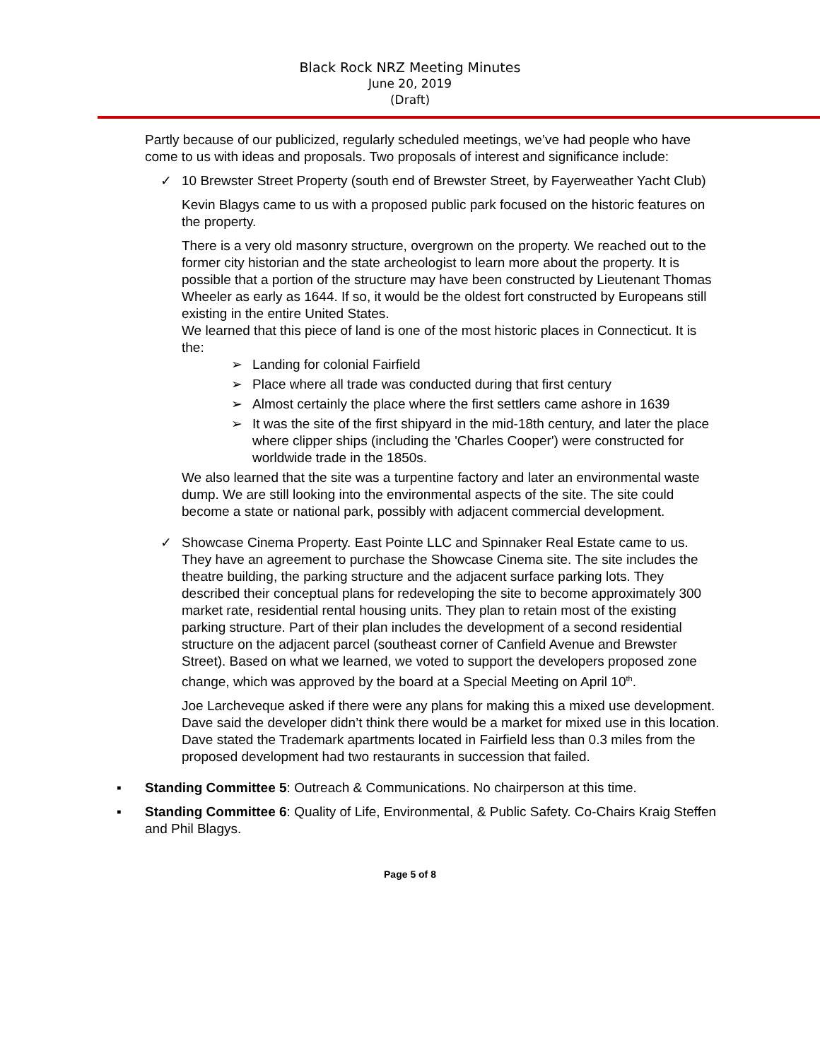Black Rock NRZ Meeting Minutes
June 20, 2019
(Draft)
Partly because of our publicized, regularly scheduled meetings, we’ve had people who have come to us with ideas and proposals. Two proposals of interest and significance include:
✓ 10 Brewster Street Property (south end of Brewster Street, by Fayerweather Yacht Club)
Kevin Blagys came to us with a proposed public park focused on the historic features on the property.
There is a very old masonry structure, overgrown on the property. We reached out to the former city historian and the state archeologist to learn more about the property. It is possible that a portion of the structure may have been constructed by Lieutenant Thomas Wheeler as early as 1644. If so, it would be the oldest fort constructed by Europeans still existing in the entire United States.
We learned that this piece of land is one of the most historic places in Connecticut. It is the:
➢ Landing for colonial Fairfield
➢ Place where all trade was conducted during that first century
➢ Almost certainly the place where the first settlers came ashore in 1639
➢ It was the site of the first shipyard in the mid-18th century, and later the place where clipper ships (including the 'Charles Cooper') were constructed for worldwide trade in the 1850s.
We also learned that the site was a turpentine factory and later an environmental waste dump. We are still looking into the environmental aspects of the site. The site could become a state or national park, possibly with adjacent commercial development.
✓ Showcase Cinema Property. East Pointe LLC and Spinnaker Real Estate came to us. They have an agreement to purchase the Showcase Cinema site. The site includes the theatre building, the parking structure and the adjacent surface parking lots. They described their conceptual plans for redeveloping the site to become approximately 300 market rate, residential rental housing units. They plan to retain most of the existing parking structure. Part of their plan includes the development of a second residential structure on the adjacent parcel (southeast corner of Canfield Avenue and Brewster Street). Based on what we learned, we voted to support the developers proposed zone change, which was approved by the board at a Special Meeting on April 10<sup>th</sup>.
Joe Larcheveque asked if there were any plans for making this a mixed use development. Dave said the developer didn’t think there would be a market for mixed use in this location. Dave stated the Trademark apartments located in Fairfield less than 0.3 miles from the proposed development had two restaurants in succession that failed.
▪ Standing Committee 5: Outreach & Communications. No chairperson at this time.
▪ Standing Committee 6: Quality of Life, Environmental, & Public Safety. Co-Chairs Kraig Steffen and Phil Blagys.
Page 5 of 8